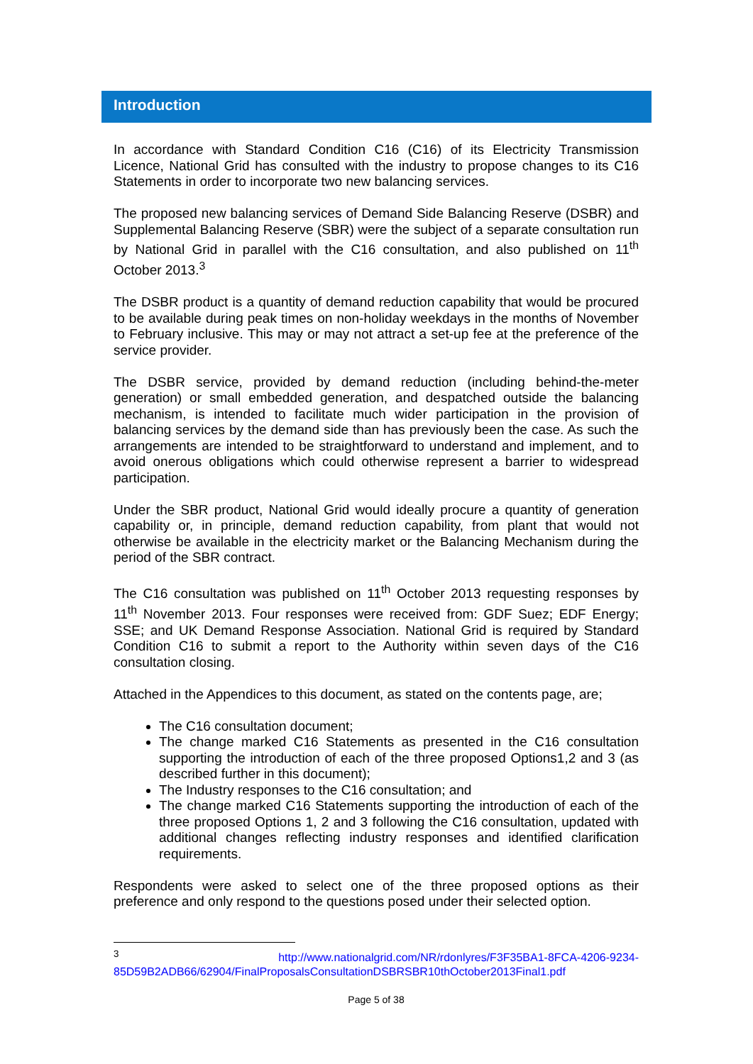Introduction
In accordance with Standard Condition C16 (C16) of its Electricity Transmission Licence, National Grid has consulted with the industry to propose changes to its C16 Statements in order to incorporate two new balancing services.
The proposed new balancing services of Demand Side Balancing Reserve (DSBR) and Supplemental Balancing Reserve (SBR) were the subject of a separate consultation run by National Grid in parallel with the C16 consultation, and also published on 11<sup>th</sup> October 2013.<sup>3</sup>
The DSBR product is a quantity of demand reduction capability that would be procured to be available during peak times on non-holiday weekdays in the months of November to February inclusive. This may or may not attract a set-up fee at the preference of the service provider.
The DSBR service, provided by demand reduction (including behind-the-meter generation) or small embedded generation, and despatched outside the balancing mechanism, is intended to facilitate much wider participation in the provision of balancing services by the demand side than has previously been the case. As such the arrangements are intended to be straightforward to understand and implement, and to avoid onerous obligations which could otherwise represent a barrier to widespread participation.
Under the SBR product, National Grid would ideally procure a quantity of generation capability or, in principle, demand reduction capability, from plant that would not otherwise be available in the electricity market or the Balancing Mechanism during the period of the SBR contract.
The C16 consultation was published on 11<sup>th</sup> October 2013 requesting responses by 11<sup>th</sup> November 2013. Four responses were received from: GDF Suez; EDF Energy; SSE; and UK Demand Response Association. National Grid is required by Standard Condition C16 to submit a report to the Authority within seven days of the C16 consultation closing.
Attached in the Appendices to this document, as stated on the contents page, are;
The C16 consultation document;
The change marked C16 Statements as presented in the C16 consultation supporting the introduction of each of the three proposed Options1,2 and 3 (as described further in this document);
The Industry responses to the C16 consultation; and
The change marked C16 Statements supporting the introduction of each of the three proposed Options 1, 2 and 3 following the C16 consultation, updated with additional changes reflecting industry responses and identified clarification requirements.
Respondents were asked to select one of the three proposed options as their preference and only respond to the questions posed under their selected option.
<sup>3</sup> http://www.nationalgrid.com/NR/rdonlyres/F3F35BA1-8FCA-4206-9234-85D59B2ADB66/62904/FinalProposalsConsultationDSBRSBR10thOctober2013Final1.pdf
Page 5 of 38